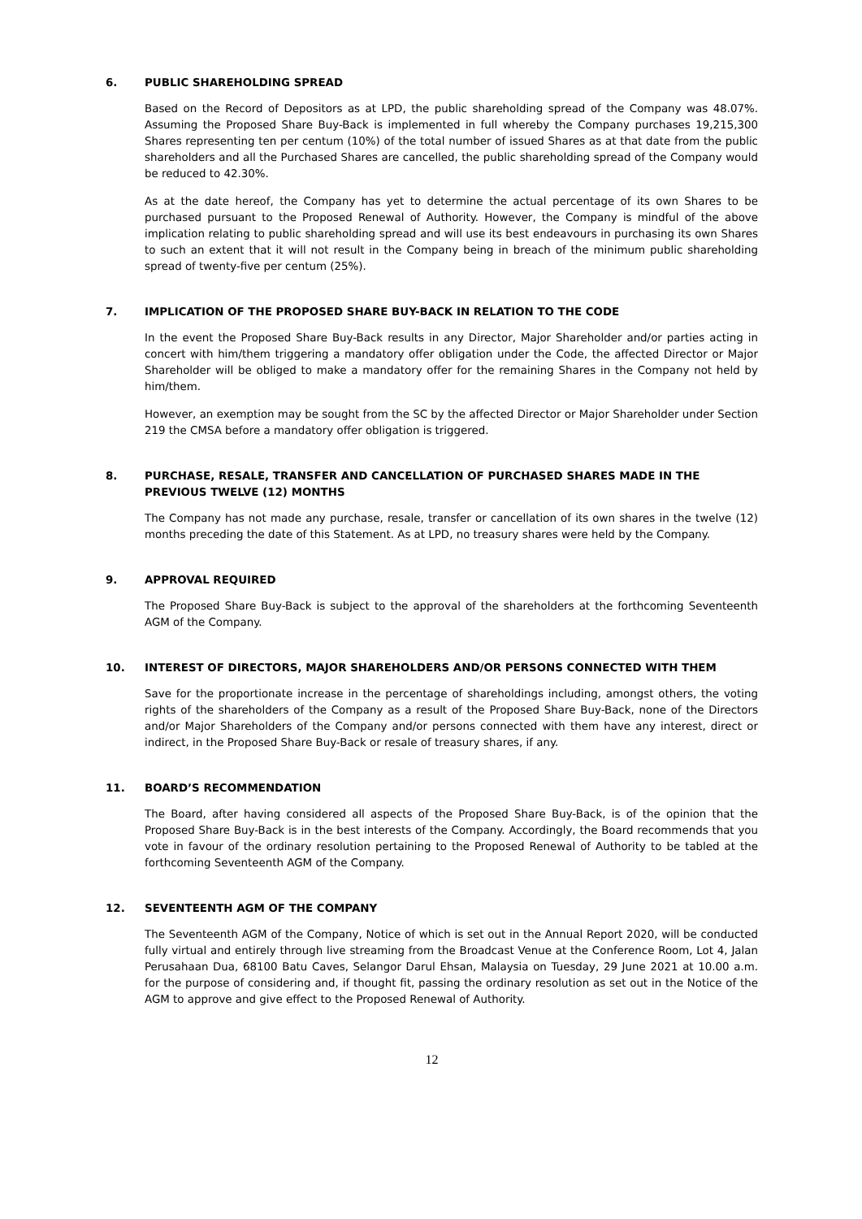6. PUBLIC SHAREHOLDING SPREAD
Based on the Record of Depositors as at LPD, the public shareholding spread of the Company was 48.07%. Assuming the Proposed Share Buy-Back is implemented in full whereby the Company purchases 19,215,300 Shares representing ten per centum (10%) of the total number of issued Shares as at that date from the public shareholders and all the Purchased Shares are cancelled, the public shareholding spread of the Company would be reduced to 42.30%.
As at the date hereof, the Company has yet to determine the actual percentage of its own Shares to be purchased pursuant to the Proposed Renewal of Authority. However, the Company is mindful of the above implication relating to public shareholding spread and will use its best endeavours in purchasing its own Shares to such an extent that it will not result in the Company being in breach of the minimum public shareholding spread of twenty-five per centum (25%).
7. IMPLICATION OF THE PROPOSED SHARE BUY-BACK IN RELATION TO THE CODE
In the event the Proposed Share Buy-Back results in any Director, Major Shareholder and/or parties acting in concert with him/them triggering a mandatory offer obligation under the Code, the affected Director or Major Shareholder will be obliged to make a mandatory offer for the remaining Shares in the Company not held by him/them.
However, an exemption may be sought from the SC by the affected Director or Major Shareholder under Section 219 the CMSA before a mandatory offer obligation is triggered.
8. PURCHASE, RESALE, TRANSFER AND CANCELLATION OF PURCHASED SHARES MADE IN THE PREVIOUS TWELVE (12) MONTHS
The Company has not made any purchase, resale, transfer or cancellation of its own shares in the twelve (12) months preceding the date of this Statement. As at LPD, no treasury shares were held by the Company.
9. APPROVAL REQUIRED
The Proposed Share Buy-Back is subject to the approval of the shareholders at the forthcoming Seventeenth AGM of the Company.
10. INTEREST OF DIRECTORS, MAJOR SHAREHOLDERS AND/OR PERSONS CONNECTED WITH THEM
Save for the proportionate increase in the percentage of shareholdings including, amongst others, the voting rights of the shareholders of the Company as a result of the Proposed Share Buy-Back, none of the Directors and/or Major Shareholders of the Company and/or persons connected with them have any interest, direct or indirect, in the Proposed Share Buy-Back or resale of treasury shares, if any.
11. BOARD’S RECOMMENDATION
The Board, after having considered all aspects of the Proposed Share Buy-Back, is of the opinion that the Proposed Share Buy-Back is in the best interests of the Company. Accordingly, the Board recommends that you vote in favour of the ordinary resolution pertaining to the Proposed Renewal of Authority to be tabled at the forthcoming Seventeenth AGM of the Company.
12. SEVENTEENTH AGM OF THE COMPANY
The Seventeenth AGM of the Company, Notice of which is set out in the Annual Report 2020, will be conducted fully virtual and entirely through live streaming from the Broadcast Venue at the Conference Room, Lot 4, Jalan Perusahaan Dua, 68100 Batu Caves, Selangor Darul Ehsan, Malaysia on Tuesday, 29 June 2021 at 10.00 a.m. for the purpose of considering and, if thought fit, passing the ordinary resolution as set out in the Notice of the AGM to approve and give effect to the Proposed Renewal of Authority.
12